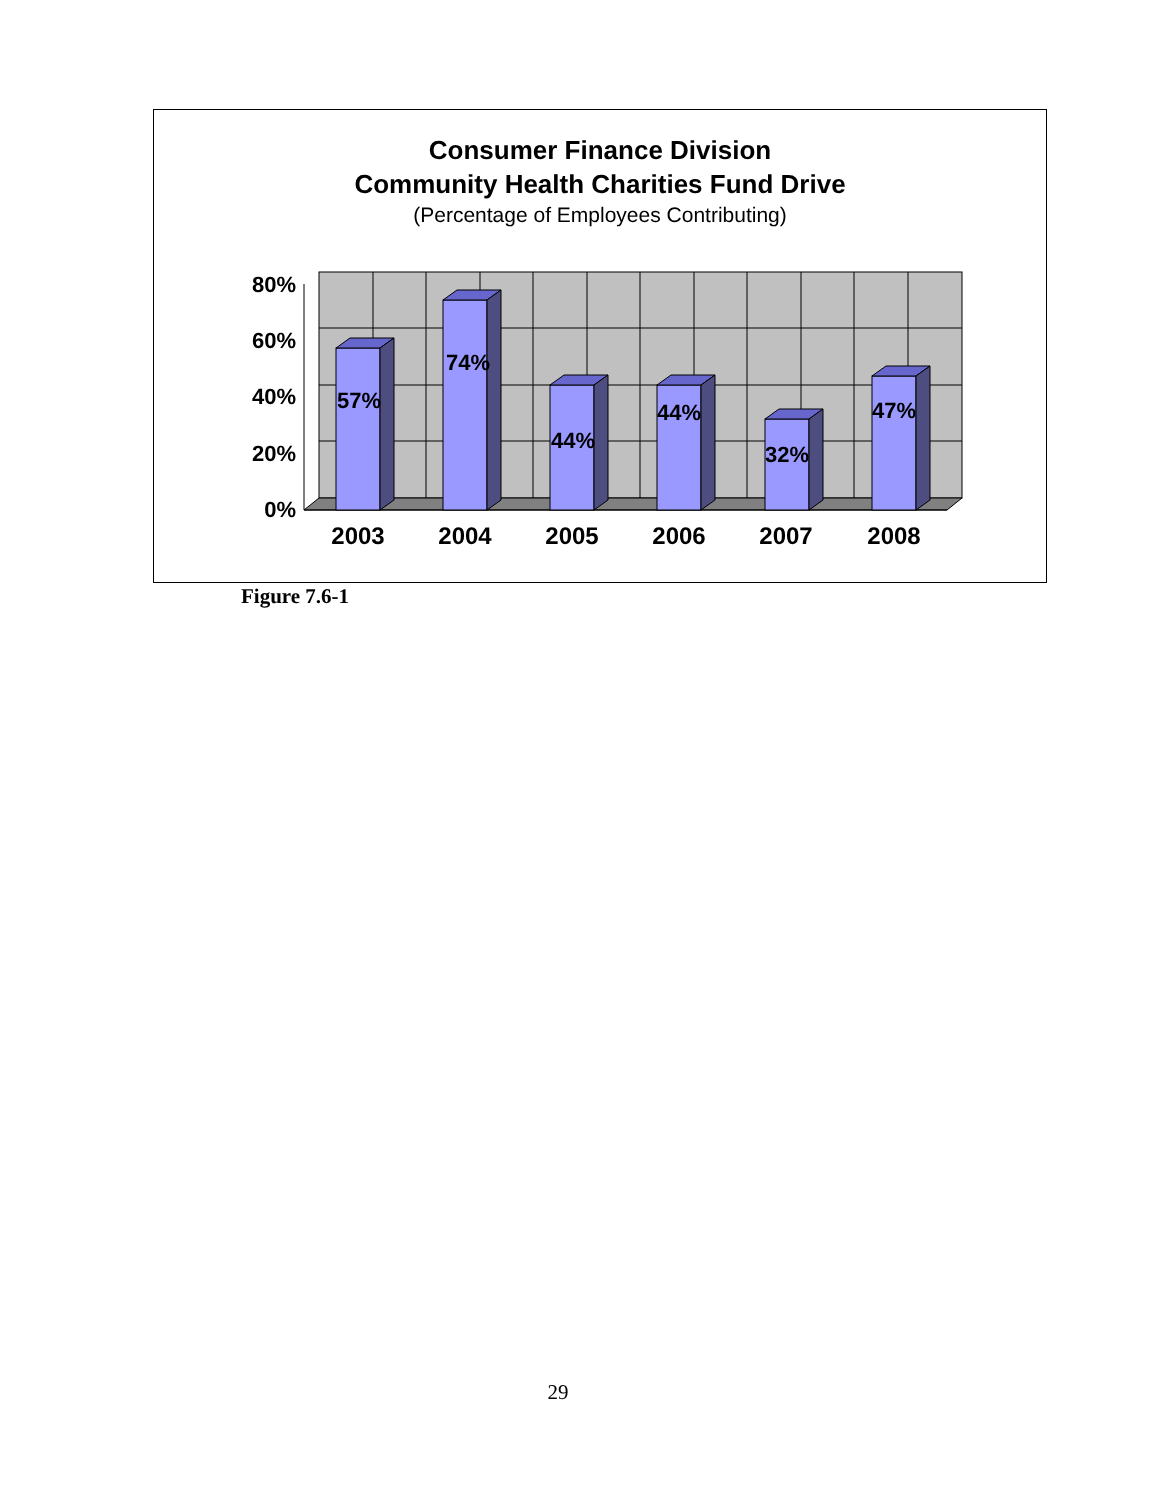Consumer Finance Division
Community Health Charities Fund Drive
(Percentage of Employees Contributing)
80%
60%
40%
20%
0%
57%
74%
44%
44%
32%
47%
2003
2004
2005
2006
2007
2008
Figure 7.6-1
29